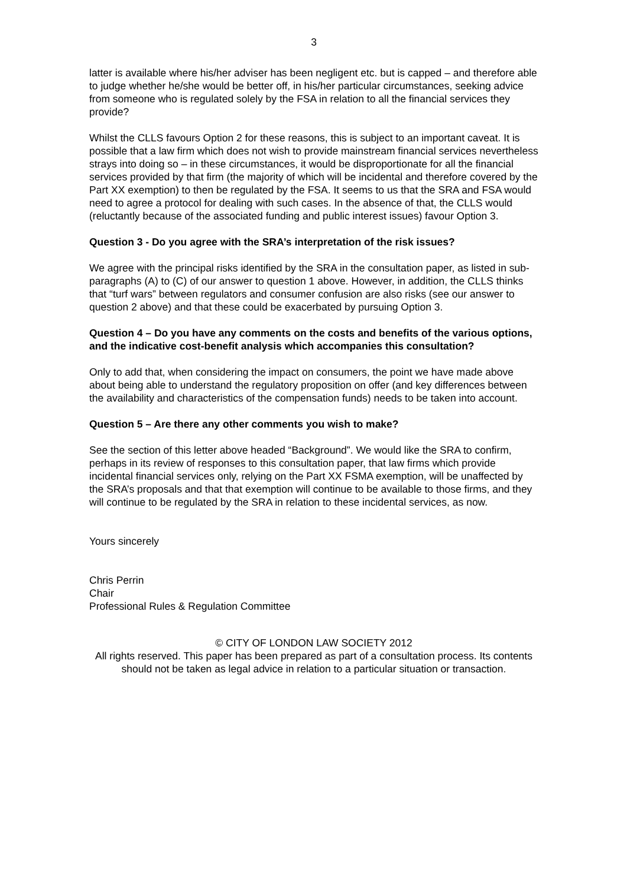3
latter is available where his/her adviser has been negligent etc. but is capped – and therefore able to judge whether he/she would be better off, in his/her particular circumstances, seeking advice from someone who is regulated solely by the FSA in relation to all the financial services they provide?
Whilst the CLLS favours Option 2 for these reasons, this is subject to an important caveat. It is possible that a law firm which does not wish to provide mainstream financial services nevertheless strays into doing so – in these circumstances, it would be disproportionate for all the financial services provided by that firm (the majority of which will be incidental and therefore covered by the Part XX exemption) to then be regulated by the FSA. It seems to us that the SRA and FSA would need to agree a protocol for dealing with such cases. In the absence of that, the CLLS would (reluctantly because of the associated funding and public interest issues) favour Option 3.
Question 3 - Do you agree with the SRA’s interpretation of the risk issues?
We agree with the principal risks identified by the SRA in the consultation paper, as listed in sub-paragraphs (A) to (C) of our answer to question 1 above. However, in addition, the CLLS thinks that “turf wars” between regulators and consumer confusion are also risks (see our answer to question 2 above) and that these could be exacerbated by pursuing Option 3.
Question 4 – Do you have any comments on the costs and benefits of the various options, and the indicative cost-benefit analysis which accompanies this consultation?
Only to add that, when considering the impact on consumers, the point we have made above about being able to understand the regulatory proposition on offer (and key differences between the availability and characteristics of the compensation funds) needs to be taken into account.
Question 5 – Are there any other comments you wish to make?
See the section of this letter above headed “Background”. We would like the SRA to confirm, perhaps in its review of responses to this consultation paper, that law firms which provide incidental financial services only, relying on the Part XX FSMA exemption, will be unaffected by the SRA’s proposals and that that exemption will continue to be available to those firms, and they will continue to be regulated by the SRA in relation to these incidental services, as now.
Yours sincerely
Chris Perrin
Chair
Professional Rules & Regulation Committee
© CITY OF LONDON LAW SOCIETY 2012
All rights reserved. This paper has been prepared as part of a consultation process. Its contents should not be taken as legal advice in relation to a particular situation or transaction.